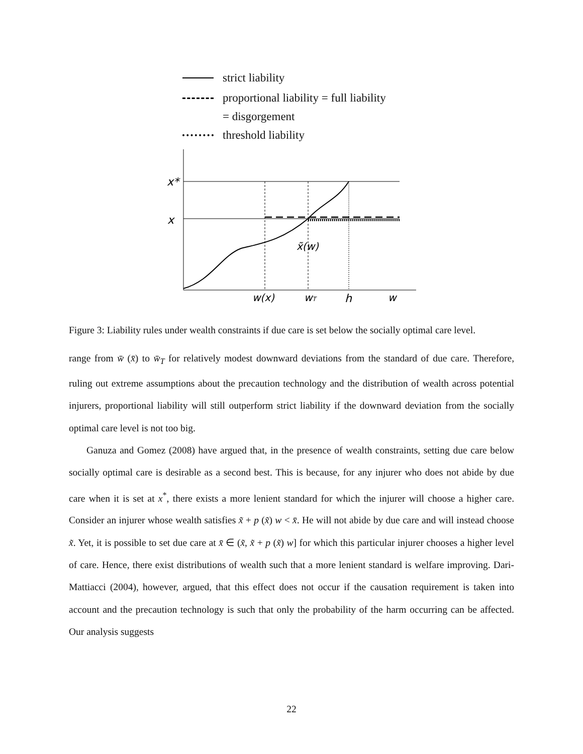strict liability
proportional liability = full liability
= disgorgement
threshold liability
x*
x
x̃(w)
w(x)
wT
h
w
Figure 3: Liability rules under wealth constraints if due care is set below the socially optimal care level.
range from w̄ (x̄) to w̄<sub>T</sub> for relatively modest downward deviations from the standard of due care. Therefore, ruling out extreme assumptions about the precaution technology and the distribution of wealth across potential injurers, proportional liability will still outperform strict liability if the downward deviation from the socially optimal care level is not too big.
Ganuza and Gomez (2008) have argued that, in the presence of wealth constraints, setting due care below socially optimal care is desirable as a second best. This is because, for any injurer who does not abide by due care when it is set at x<sup>*</sup>, there exists a more lenient standard for which the injurer will choose a higher care. Consider an injurer whose wealth satisfies x̃ + p (x̃) w < x̄. He will not abide by due care and will instead choose x̃. Yet, it is possible to set due care at x̄ ∈ (x̃, x̃ + p (x̃) w] for which this particular injurer chooses a higher level of care. Hence, there exist distributions of wealth such that a more lenient standard is welfare improving. Dari-Mattiacci (2004), however, argued, that this effect does not occur if the causation requirement is taken into account and the precaution technology is such that only the probability of the harm occurring can be affected. Our analysis suggests
22